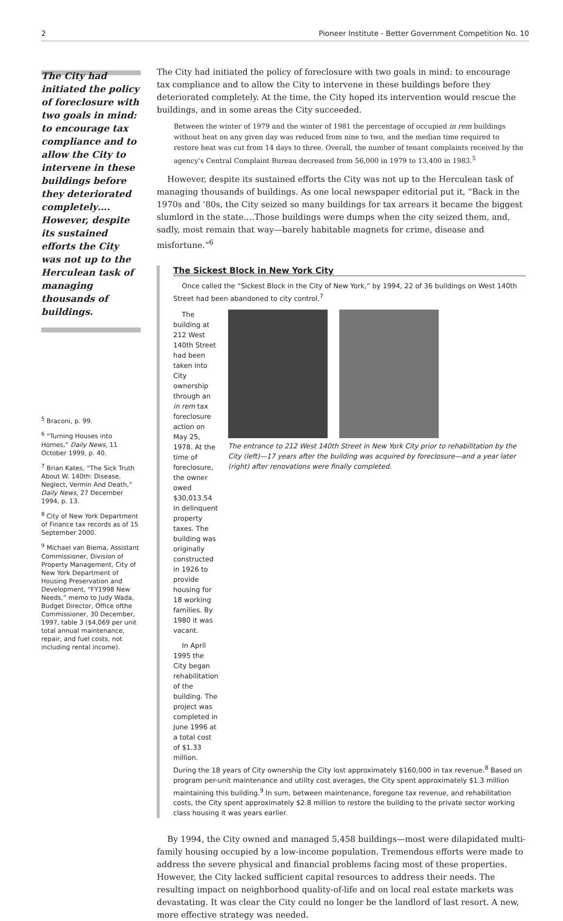2 Pioneer Institute - Better Government Competition No. 10
The City had initiated the policy of foreclosure with two goals in mind: to encourage tax compliance and to allow the City to intervene in these buildings before they deteriorated completely…. However, despite its sustained efforts the City was not up to the Herculean task of managing thousands of buildings.
<sup>5</sup> Braconi, p. 99.
<sup>6</sup> “Turning Houses into Homes,” Daily News, 11 October 1999, p. 40.
<sup>7</sup> Brian Kates, “The Sick Truth About W. 140th: Disease, Neglect, Vermin And Death,” Daily News, 27 December 1994, p. 13.
<sup>8</sup> City of New York Department of Finance tax records as of 15 September 2000.
<sup>9</sup> Michael van Biema, Assistant Commissioner, Division of Property Management, City of New York Department of Housing Preservation and Development, “FY1998 New Needs,” memo to Judy Wada, Budget Director, Office ofthe Commissioner, 30 December, 1997, table 3 ($4,069 per unit total annual maintenance, repair, and fuel costs, not including rental income).
The City had initiated the policy of foreclosure with two goals in mind: to encourage tax compliance and to allow the City to intervene in these buildings before they deteriorated completely. At the time, the City hoped its intervention would rescue the buildings, and in some areas the City succeeded.
Between the winter of 1979 and the winter of 1981 the percentage of occupied in rem buildings without heat on any given day was reduced from nine to two, and the median time required to restore heat was cut from 14 days to three. Overall, the number of tenant complaints received by the agency’s Central Complaint Bureau decreased from 56,000 in 1979 to 13,400 in 1983.<sup>5</sup>
However, despite its sustained efforts the City was not up to the Herculean task of managing thousands of buildings. As one local newspaper editorial put it, “Back in the 1970s and ’80s, the City seized so many buildings for tax arrears it became the biggest slumlord in the state.…Those buildings were dumps when the city seized them, and, sadly, most remain that way—barely habitable magnets for crime, disease and misfortune.”<sup>6</sup>
The Sickest Block in New York City
Once called the “Sickest Block in the City of New York,” by 1994, 22 of 36 buildings on West 140th Street had been abandoned to city control.<sup>7</sup>
The building at 212 West 140th Street had been taken into City ownership through an in rem tax foreclosure action on May 25, 1978. At the time of foreclosure, the owner owed $30,013.54 in delinquent property taxes. The building was originally constructed in 1926 to provide housing for 18 working families. By 1980 it was vacant.
In April 1995 the City began rehabilitation of the building. The project was completed in June 1996 at a total cost of $1.33 million.
The entrance to 212 West 140th Street in New York City prior to rehabilitation by the City (left)—17 years after the building was acquired by foreclosure—and a year later (right) after renovations were finally completed.
During the 18 years of City ownership the City lost approximately $160,000 in tax revenue.<sup>8</sup> Based on program per-unit maintenance and utility cost averages, the City spent approximately $1.3 million maintaining this building.<sup>9</sup> In sum, between maintenance, foregone tax revenue, and rehabilitation costs, the City spent approximately $2.8 million to restore the building to the private sector working class housing it was years earlier.
By 1994, the City owned and managed 5,458 buildings—most were dilapidated multi-family housing occupied by a low-income population. Tremendous efforts were made to address the severe physical and financial problems facing most of these properties. However, the City lacked sufficient capital resources to address their needs. The resulting impact on neighborhood quality-of-life and on local real estate markets was devastating. It was clear the City could no longer be the landlord of last resort. A new, more effective strategy was needed.